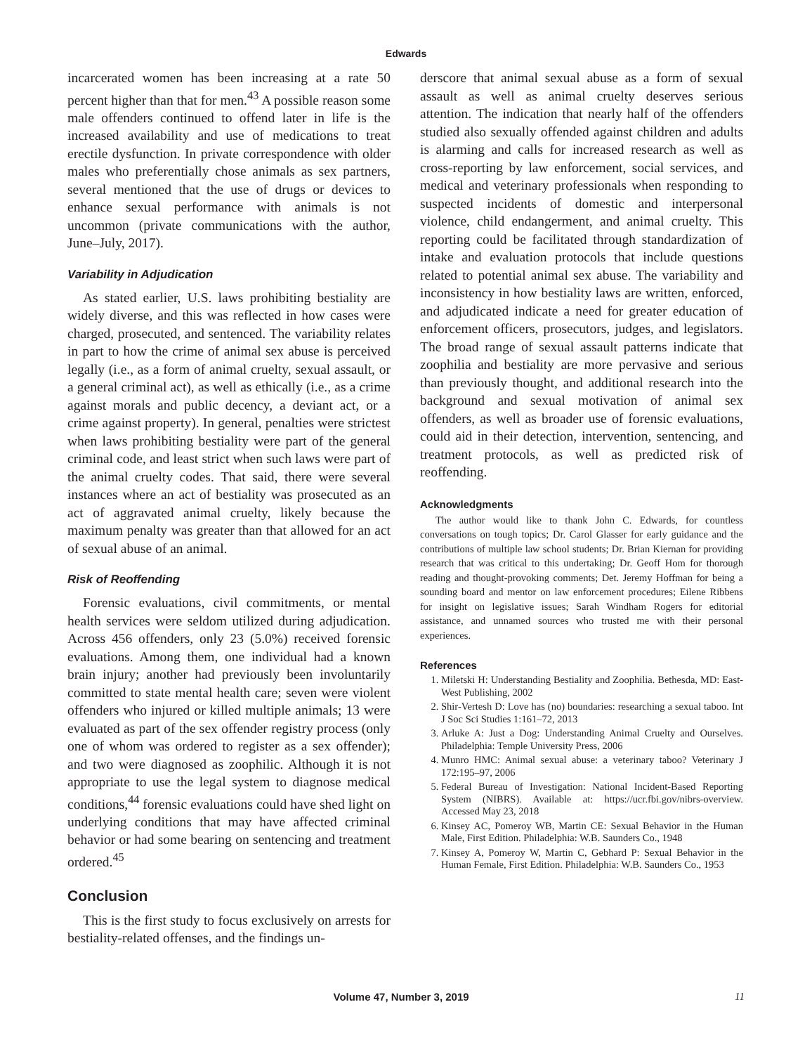Edwards
incarcerated women has been increasing at a rate 50 percent higher than that for men.<sup>43</sup> A possible reason some male offenders continued to offend later in life is the increased availability and use of medications to treat erectile dysfunction. In private correspondence with older males who preferentially chose animals as sex partners, several mentioned that the use of drugs or devices to enhance sexual performance with animals is not uncommon (private communications with the author, June–July, 2017).
Variability in Adjudication
As stated earlier, U.S. laws prohibiting bestiality are widely diverse, and this was reflected in how cases were charged, prosecuted, and sentenced. The variability relates in part to how the crime of animal sex abuse is perceived legally (i.e., as a form of animal cruelty, sexual assault, or a general criminal act), as well as ethically (i.e., as a crime against morals and public decency, a deviant act, or a crime against property). In general, penalties were strictest when laws prohibiting bestiality were part of the general criminal code, and least strict when such laws were part of the animal cruelty codes. That said, there were several instances where an act of bestiality was prosecuted as an act of aggravated animal cruelty, likely because the maximum penalty was greater than that allowed for an act of sexual abuse of an animal.
Risk of Reoffending
Forensic evaluations, civil commitments, or mental health services were seldom utilized during adjudication. Across 456 offenders, only 23 (5.0%) received forensic evaluations. Among them, one individual had a known brain injury; another had previously been involuntarily committed to state mental health care; seven were violent offenders who injured or killed multiple animals; 13 were evaluated as part of the sex offender registry process (only one of whom was ordered to register as a sex offender); and two were diagnosed as zoophilic. Although it is not appropriate to use the legal system to diagnose medical conditions,<sup>44</sup> forensic evaluations could have shed light on underlying conditions that may have affected criminal behavior or had some bearing on sentencing and treatment ordered.<sup>45</sup>
Conclusion
This is the first study to focus exclusively on arrests for bestiality-related offenses, and the findings un-
derscore that animal sexual abuse as a form of sexual assault as well as animal cruelty deserves serious attention. The indication that nearly half of the offenders studied also sexually offended against children and adults is alarming and calls for increased research as well as cross-reporting by law enforcement, social services, and medical and veterinary professionals when responding to suspected incidents of domestic and interpersonal violence, child endangerment, and animal cruelty. This reporting could be facilitated through standardization of intake and evaluation protocols that include questions related to potential animal sex abuse. The variability and inconsistency in how bestiality laws are written, enforced, and adjudicated indicate a need for greater education of enforcement officers, prosecutors, judges, and legislators. The broad range of sexual assault patterns indicate that zoophilia and bestiality are more pervasive and serious than previously thought, and additional research into the background and sexual motivation of animal sex offenders, as well as broader use of forensic evaluations, could aid in their detection, intervention, sentencing, and treatment protocols, as well as predicted risk of reoffending.
Acknowledgments
The author would like to thank John C. Edwards, for countless conversations on tough topics; Dr. Carol Glasser for early guidance and the contributions of multiple law school students; Dr. Brian Kiernan for providing research that was critical to this undertaking; Dr. Geoff Hom for thorough reading and thought-provoking comments; Det. Jeremy Hoffman for being a sounding board and mentor on law enforcement procedures; Eilene Ribbens for insight on legislative issues; Sarah Windham Rogers for editorial assistance, and unnamed sources who trusted me with their personal experiences.
References
1. Miletski H: Understanding Bestiality and Zoophilia. Bethesda, MD: East-West Publishing, 2002
2. Shir-Vertesh D: Love has (no) boundaries: researching a sexual taboo. Int J Soc Sci Studies 1:161–72, 2013
3. Arluke A: Just a Dog: Understanding Animal Cruelty and Ourselves. Philadelphia: Temple University Press, 2006
4. Munro HMC: Animal sexual abuse: a veterinary taboo? Veterinary J 172:195–97, 2006
5. Federal Bureau of Investigation: National Incident-Based Reporting System (NIBRS). Available at: https://ucr.fbi.gov/nibrs-overview. Accessed May 23, 2018
6. Kinsey AC, Pomeroy WB, Martin CE: Sexual Behavior in the Human Male, First Edition. Philadelphia: W.B. Saunders Co., 1948
7. Kinsey A, Pomeroy W, Martin C, Gebhard P: Sexual Behavior in the Human Female, First Edition. Philadelphia: W.B. Saunders Co., 1953
Volume 47, Number 3, 2019 11